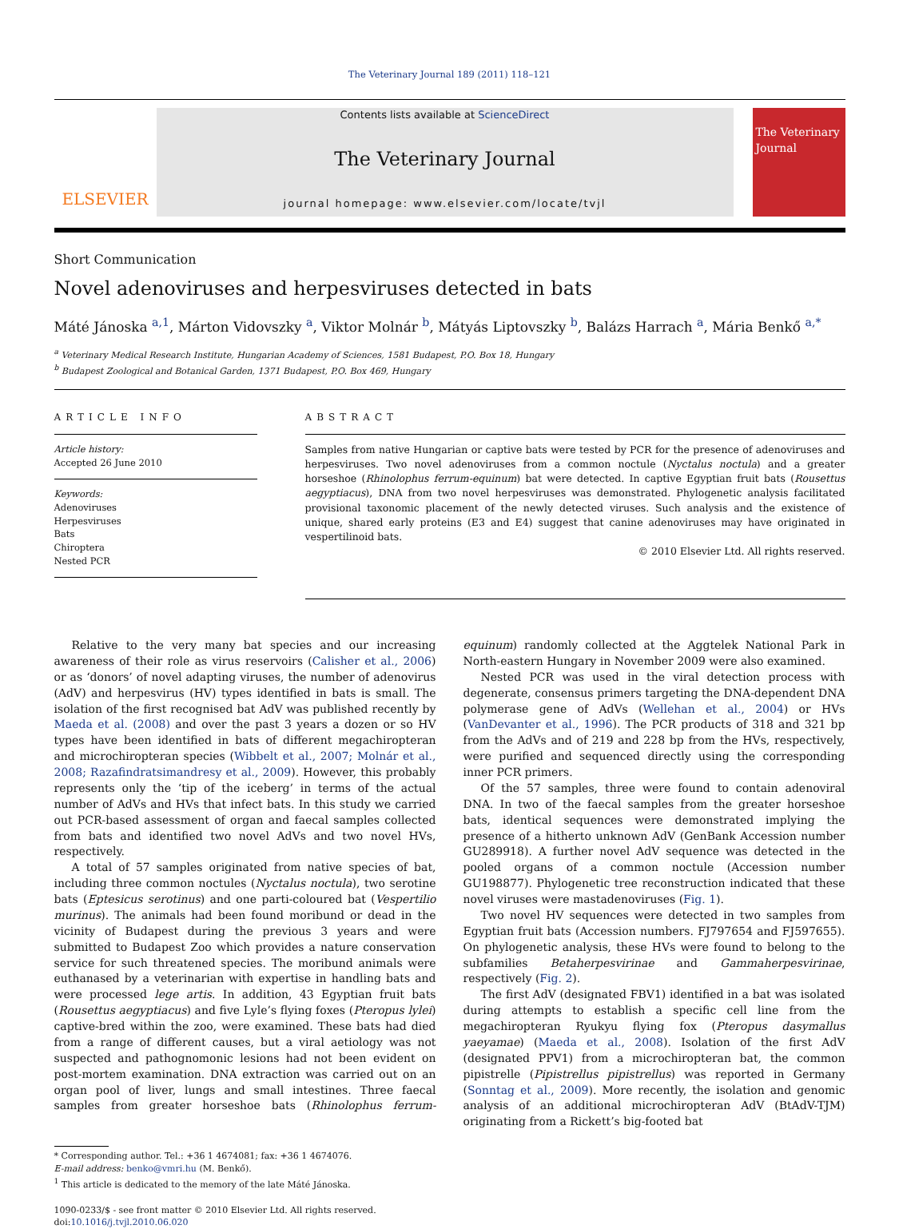The Veterinary Journal 189 (2011) 118–121
ELSEVIER
Contents lists available at ScienceDirect
The Veterinary Journal
journal homepage: www.elsevier.com/locate/tvjl
The Veterinary Journal
Short Communication
Novel adenoviruses and herpesviruses detected in bats
Máté Jánoska <sup>a,1</sup>, Márton Vidovszky <sup>a</sup>, Viktor Molnár <sup>b</sup>, Mátyás Liptovszky <sup>b</sup>, Balázs Harrach <sup>a</sup>, Mária Benkő <sup>a,*</sup>
<sup>a</sup> Veterinary Medical Research Institute, Hungarian Academy of Sciences, 1581 Budapest, P.O. Box 18, Hungary
<sup>b</sup> Budapest Zoological and Botanical Garden, 1371 Budapest, P.O. Box 469, Hungary
ARTICLE INFO
Article history:
Accepted 26 June 2010
Keywords:
Adenoviruses
Herpesviruses
Bats
Chiroptera
Nested PCR
ABSTRACT
Samples from native Hungarian or captive bats were tested by PCR for the presence of adenoviruses and herpesviruses. Two novel adenoviruses from a common noctule (Nyctalus noctula) and a greater horseshoe (Rhinolophus ferrum-equinum) bat were detected. In captive Egyptian fruit bats (Rousettus aegyptiacus), DNA from two novel herpesviruses was demonstrated. Phylogenetic analysis facilitated provisional taxonomic placement of the newly detected viruses. Such analysis and the existence of unique, shared early proteins (E3 and E4) suggest that canine adenoviruses may have originated in vespertilinoid bats.
© 2010 Elsevier Ltd. All rights reserved.
Relative to the very many bat species and our increasing awareness of their role as virus reservoirs (Calisher et al., 2006) or as ‘donors’ of novel adapting viruses, the number of adenovirus (AdV) and herpesvirus (HV) types identified in bats is small. The isolation of the first recognised bat AdV was published recently by Maeda et al. (2008) and over the past 3 years a dozen or so HV types have been identified in bats of different megachiropteran and microchiropteran species (Wibbelt et al., 2007; Molnár et al., 2008; Razafindratsimandresy et al., 2009). However, this probably represents only the ‘tip of the iceberg’ in terms of the actual number of AdVs and HVs that infect bats. In this study we carried out PCR-based assessment of organ and faecal samples collected from bats and identified two novel AdVs and two novel HVs, respectively.
A total of 57 samples originated from native species of bat, including three common noctules (Nyctalus noctula), two serotine bats (Eptesicus serotinus) and one parti-coloured bat (Vespertilio murinus). The animals had been found moribund or dead in the vicinity of Budapest during the previous 3 years and were submitted to Budapest Zoo which provides a nature conservation service for such threatened species. The moribund animals were euthanased by a veterinarian with expertise in handling bats and were processed lege artis. In addition, 43 Egyptian fruit bats (Rousettus aegyptiacus) and five Lyle’s flying foxes (Pteropus lylei) captive-bred within the zoo, were examined. These bats had died from a range of different causes, but a viral aetiology was not suspected and pathognomonic lesions had not been evident on post-mortem examination. DNA extraction was carried out on an organ pool of liver, lungs and small intestines. Three faecal samples from greater horseshoe bats (Rhinolophus ferrum-equinum) randomly collected at the Aggtelek National Park in North-eastern Hungary in November 2009 were also examined.
Nested PCR was used in the viral detection process with degenerate, consensus primers targeting the DNA-dependent DNA polymerase gene of AdVs (Wellehan et al., 2004) or HVs (VanDevanter et al., 1996). The PCR products of 318 and 321 bp from the AdVs and of 219 and 228 bp from the HVs, respectively, were purified and sequenced directly using the corresponding inner PCR primers.
Of the 57 samples, three were found to contain adenoviral DNA. In two of the faecal samples from the greater horseshoe bats, identical sequences were demonstrated implying the presence of a hitherto unknown AdV (GenBank Accession number GU289918). A further novel AdV sequence was detected in the pooled organs of a common noctule (Accession number GU198877). Phylogenetic tree reconstruction indicated that these novel viruses were mastadenoviruses (Fig. 1).
Two novel HV sequences were detected in two samples from Egyptian fruit bats (Accession numbers. FJ797654 and FJ597655). On phylogenetic analysis, these HVs were found to belong to the subfamilies Betaherpesvirinae and Gammaherpesvirinae, respectively (Fig. 2).
The first AdV (designated FBV1) identified in a bat was isolated during attempts to establish a specific cell line from the megachiropteran Ryukyu flying fox (Pteropus dasymallus yaeyamae) (Maeda et al., 2008). Isolation of the first AdV (designated PPV1) from a microchiropteran bat, the common pipistrelle (Pipistrellus pipistrellus) was reported in Germany (Sonntag et al., 2009). More recently, the isolation and genomic analysis of an additional microchiropteran AdV (BtAdV-TJM) originating from a Rickett’s big-footed bat
* Corresponding author. Tel.: +36 1 4674081; fax: +36 1 4674076.
E-mail address: benko@vmri.hu (M. Benkő).
<sup>1</sup> This article is dedicated to the memory of the late Máté Jánoska.
1090-0233/$ - see front matter © 2010 Elsevier Ltd. All rights reserved.
doi:10.1016/j.tvjl.2010.06.020